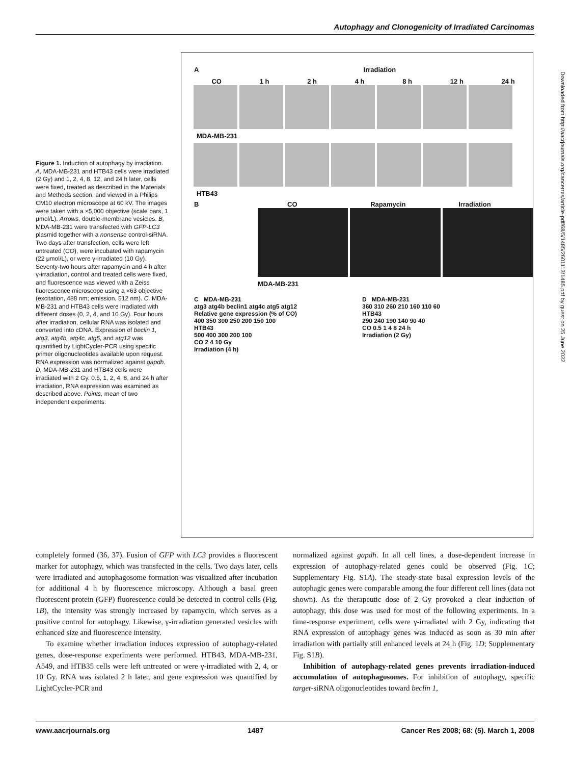Autophagy and Clonogenicity of Irradiated Carcinomas
Figure 1. Induction of autophagy by irradiation. A, MDA-MB-231 and HTB43 cells were irradiated (2 Gy) and 1, 2, 4, 8, 12, and 24 h later, cells were fixed, treated as described in the Materials and Methods section, and viewed in a Philips CM10 electron microscope at 60 kV. The images were taken with a ×5,000 objective (scale bars, 1 μmol/L). Arrows, double-membrane vesicles. B, MDA-MB-231 were transfected with GFP-LC3 plasmid together with a nonsense control-siRNA. Two days after transfection, cells were left untreated (CO), were incubated with rapamycin (22 μmol/L), or were γ-irradiated (10 Gy). Seventy-two hours after rapamycin and 4 h after γ-irradiation, control and treated cells were fixed, and fluorescence was viewed with a Zeiss fluorescence microscope using a ×63 objective (excitation, 488 nm; emission, 512 nm). C, MDA-MB-231 and HTB43 cells were irradiated with different doses (0, 2, 4, and 10 Gy). Four hours after irradiation, cellular RNA was isolated and converted into cDNA. Expression of beclin 1, atg3, atg4b, atg4c, atg5, and atg12 was quantified by LightCycler-PCR using specific primer oligonucleotides available upon request. RNA expression was normalized against gapdh. D, MDA-MB-231 and HTB43 cells were irradiated with 2 Gy. 0.5, 1, 2, 4, 8, and 24 h after irradiation, RNA expression was examined as described above. Points, mean of two independent experiments.
A Irradiation
CO 1 h 2 h 4 h 8 h 12 h 24 h
MDA-MB-231
HTB43
B CO Rapamycin Irradiation
MDA-MB-231
C MDA-MB-231
atg3 atg4b beclin1 atg4c atg5 atg12
Relative gene expression (% of CO)
400 350 300 250 200 150 100
HTB43
500 400 300 200 100
CO 2 4 10 Gy
Irradiation (4 h)
D MDA-MB-231
360 310 260 210 160 110 60
HTB43
290 240 190 140 90 40
CO 0.5 1 4 8 24 h
Irradiation (2 Gy)
Downloaded from http://aacrjournals.org/cancerres/article-pdf/68/5/1485/2601113/1485.pdf by guest on 25 June 2022
completely formed (36, 37). Fusion of GFP with LC3 provides a fluorescent marker for autophagy, which was transfected in the cells. Two days later, cells were irradiated and autophagosome formation was visualized after incubation for additional 4 h by fluorescence microscopy. Although a basal green fluorescent protein (GFP) fluorescence could be detected in control cells (Fig. 1B), the intensity was strongly increased by rapamycin, which serves as a positive control for autophagy. Likewise, γ-irradiation generated vesicles with enhanced size and fluorescence intensity.
To examine whether irradiation induces expression of autophagy-related genes, dose-response experiments were performed. HTB43, MDA-MB-231, A549, and HTB35 cells were left untreated or were γ-irradiated with 2, 4, or 10 Gy. RNA was isolated 2 h later, and gene expression was quantified by LightCycler-PCR and
normalized against gapdh. In all cell lines, a dose-dependent increase in expression of autophagy-related genes could be observed (Fig. 1C; Supplementary Fig. S1A). The steady-state basal expression levels of the autophagic genes were comparable among the four different cell lines (data not shown). As the therapeutic dose of 2 Gy provoked a clear induction of autophagy, this dose was used for most of the following experiments. In a time-response experiment, cells were γ-irradiated with 2 Gy, indicating that RNA expression of autophagy genes was induced as soon as 30 min after irradiation with partially still enhanced levels at 24 h (Fig. 1D; Supplementary Fig. S1B).
Inhibition of autophagy-related genes prevents irradiation-induced accumulation of autophagosomes. For inhibition of autophagy, specific target-siRNA oligonucleotides toward beclin 1,
www.aacrjournals.org 1487 Cancer Res 2008; 68: (5). March 1, 2008